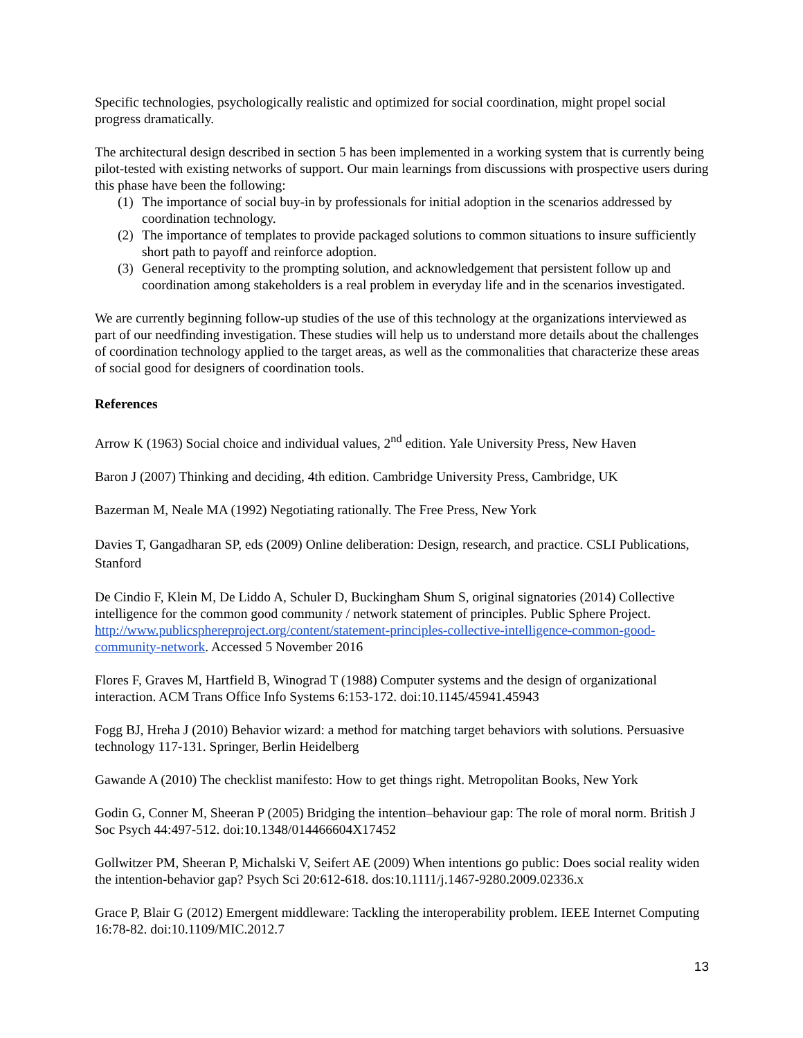Specific technologies, psychologically realistic and optimized for social coordination, might propel social progress dramatically.
The architectural design described in section 5 has been implemented in a working system that is currently being pilot-tested with existing networks of support. Our main learnings from discussions with prospective users during this phase have been the following:
(1) The importance of social buy-in by professionals for initial adoption in the scenarios addressed by coordination technology.
(2) The importance of templates to provide packaged solutions to common situations to insure sufficiently short path to payoff and reinforce adoption.
(3) General receptivity to the prompting solution, and acknowledgement that persistent follow up and coordination among stakeholders is a real problem in everyday life and in the scenarios investigated.
We are currently beginning follow-up studies of the use of this technology at the organizations interviewed as part of our needfinding investigation. These studies will help us to understand more details about the challenges of coordination technology applied to the target areas, as well as the commonalities that characterize these areas of social good for designers of coordination tools.
References
Arrow K (1963) Social choice and individual values, 2<sup>nd</sup> edition. Yale University Press, New Haven
Baron J (2007) Thinking and deciding, 4th edition. Cambridge University Press, Cambridge, UK
Bazerman M, Neale MA (1992) Negotiating rationally. The Free Press, New York
Davies T, Gangadharan SP, eds (2009) Online deliberation: Design, research, and practice. CSLI Publications, Stanford
De Cindio F, Klein M, De Liddo A, Schuler D, Buckingham Shum S, original signatories (2014) Collective intelligence for the common good community / network statement of principles. Public Sphere Project. http://www.publicsphereproject.org/content/statement-principles-collective-intelligence-common-good-community-network. Accessed 5 November 2016
Flores F, Graves M, Hartfield B, Winograd T (1988) Computer systems and the design of organizational interaction. ACM Trans Office Info Systems 6:153-172. doi:10.1145/45941.45943
Fogg BJ, Hreha J (2010) Behavior wizard: a method for matching target behaviors with solutions. Persuasive technology 117-131. Springer, Berlin Heidelberg
Gawande A (2010) The checklist manifesto: How to get things right. Metropolitan Books, New York
Godin G, Conner M, Sheeran P (2005) Bridging the intention–behaviour gap: The role of moral norm. British J Soc Psych 44:497-512. doi:10.1348/014466604X17452
Gollwitzer PM, Sheeran P, Michalski V, Seifert AE (2009) When intentions go public: Does social reality widen the intention-behavior gap? Psych Sci 20:612-618. dos:10.1111/j.1467-9280.2009.02336.x
Grace P, Blair G (2012) Emergent middleware: Tackling the interoperability problem. IEEE Internet Computing 16:78-82. doi:10.1109/MIC.2012.7
13